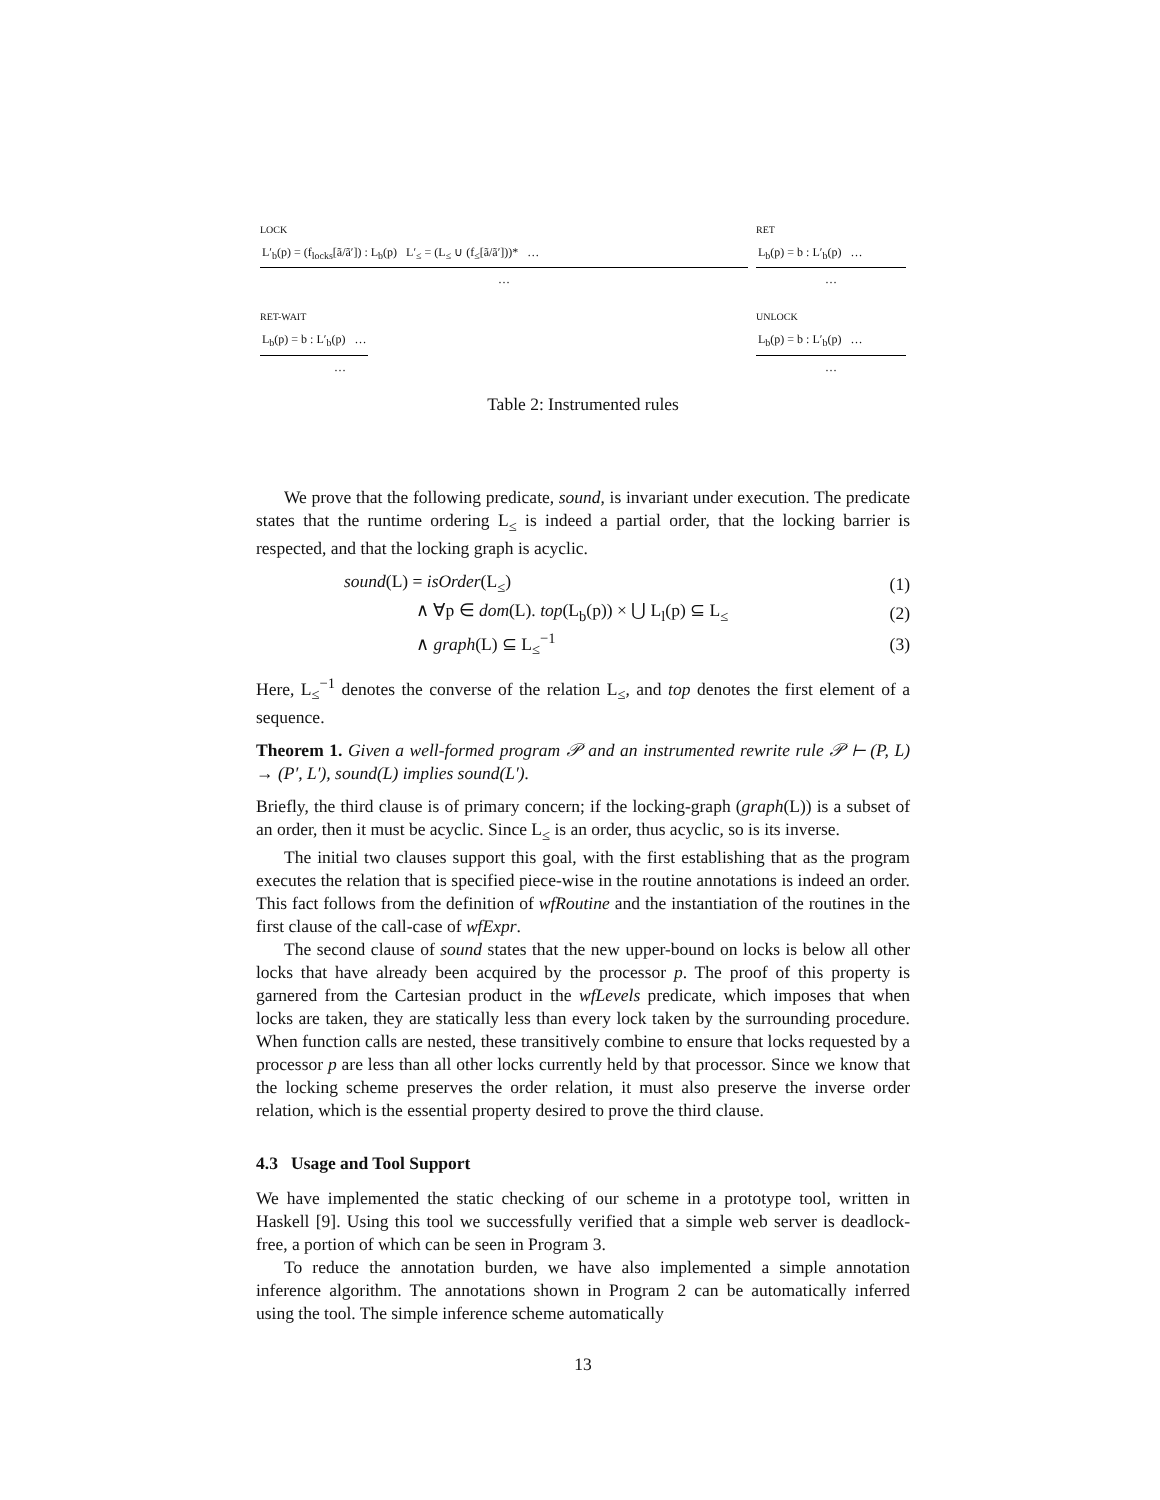| LOCK L′<sub>b</sub>(p) = (f<sub>locks</sub>[ã/ã′]) : L<sub>b</sub>(p) L′<sub>≤</sub> = (L<sub>≤</sub> ∪ (f<sub>≤</sub>[ã/ã′]))* … … | RET L<sub>b</sub>(p) = b : L′<sub>b</sub>(p) … … |
| RET-WAIT L<sub>b</sub>(p) = b : L′<sub>b</sub>(p) … … | UNLOCK L<sub>b</sub>(p) = b : L′<sub>b</sub>(p) … … |
Table 2: Instrumented rules
We prove that the following predicate, sound, is invariant under execution. The predicate states that the runtime ordering L<sub>≤</sub> is indeed a partial order, that the locking barrier is respected, and that the locking graph is acyclic.
| sound (L) = isOrder (L<sub>≤</sub>) | (1) |
| ∧ ∀p ∈ dom (L). top (L<sub>b</sub>(p)) × ⋃ L<sub>l</sub>(p) ⊆ L<sub>≤</sub> | (2) |
| ∧ graph (L) ⊆ L<sub>≤</sub><sup>−1</sup> | (3) |
Here, L<sub>≤</sub><sup>−1</sup> denotes the converse of the relation L<sub>≤</sub>, and top denotes the first element of a sequence.
Theorem 1. Given a well-formed program 𝒫 and an instrumented rewrite rule 𝒫 ⊢ (P, L) → (P′, L′), sound(L) implies sound(L′).
Briefly, the third clause is of primary concern; if the locking-graph (graph(L)) is a subset of an order, then it must be acyclic. Since L<sub>≤</sub> is an order, thus acyclic, so is its inverse.
The initial two clauses support this goal, with the first establishing that as the program executes the relation that is specified piece-wise in the routine annotations is indeed an order. This fact follows from the definition of wfRoutine and the instantiation of the routines in the first clause of the call-case of wfExpr.
The second clause of sound states that the new upper-bound on locks is below all other locks that have already been acquired by the processor p. The proof of this property is garnered from the Cartesian product in the wfLevels predicate, which imposes that when locks are taken, they are statically less than every lock taken by the surrounding procedure. When function calls are nested, these transitively combine to ensure that locks requested by a processor p are less than all other locks currently held by that processor. Since we know that the locking scheme preserves the order relation, it must also preserve the inverse order relation, which is the essential property desired to prove the third clause.
4.3 Usage and Tool Support
We have implemented the static checking of our scheme in a prototype tool, written in Haskell [9]. Using this tool we successfully verified that a simple web server is deadlock-free, a portion of which can be seen in Program 3.
To reduce the annotation burden, we have also implemented a simple annotation inference algorithm. The annotations shown in Program 2 can be automatically inferred using the tool. The simple inference scheme automatically
13